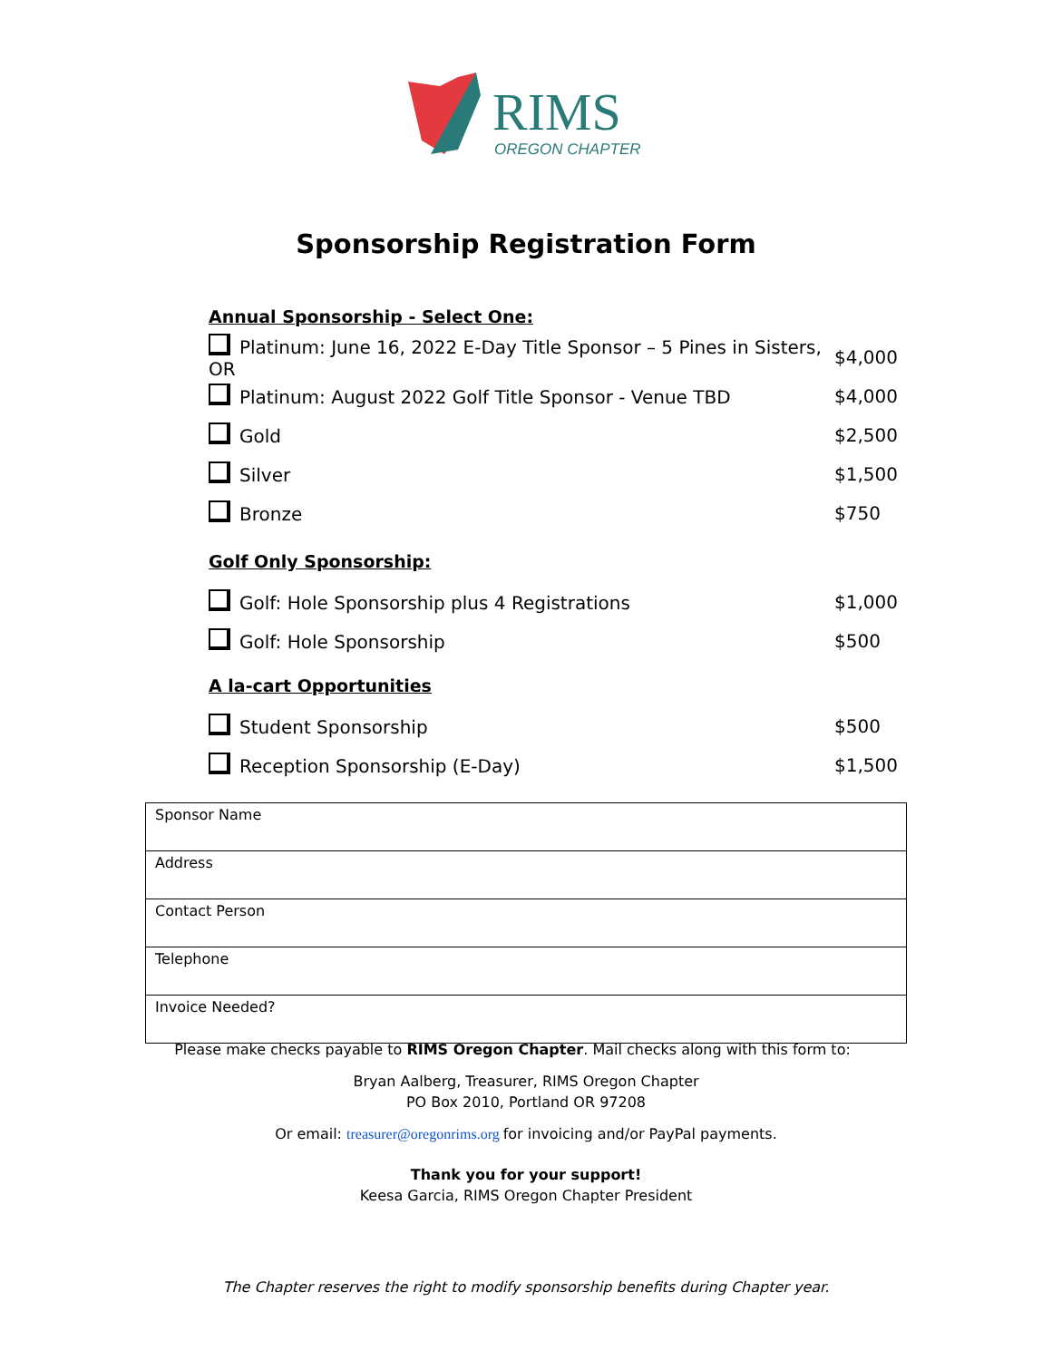RIMS
OREGON CHAPTER
Sponsorship Registration Form
Annual Sponsorship - Select One:
Platinum: June 16, 2022 E-Day Title Sponsor – 5 Pines in Sisters, OR $4,000
Platinum: August 2022 Golf Title Sponsor - Venue TBD $4,000
Gold $2,500
Silver $1,500
Bronze $750
Golf Only Sponsorship:
Golf: Hole Sponsorship plus 4 Registrations $1,000
Golf: Hole Sponsorship $500
A la-cart Opportunities
Student Sponsorship $500
Reception Sponsorship (E-Day) $1,500
| Sponsor Name |
| Address |
| Contact Person |
| Telephone |
| Invoice Needed? |
Please make checks payable to RIMS Oregon Chapter. Mail checks along with this form to:
Bryan Aalberg, Treasurer, RIMS Oregon Chapter
PO Box 2010, Portland OR 97208
Or email: treasurer@oregonrims.org for invoicing and/or PayPal payments.
Thank you for your support!
Keesa Garcia, RIMS Oregon Chapter President
The Chapter reserves the right to modify sponsorship benefits during Chapter year.